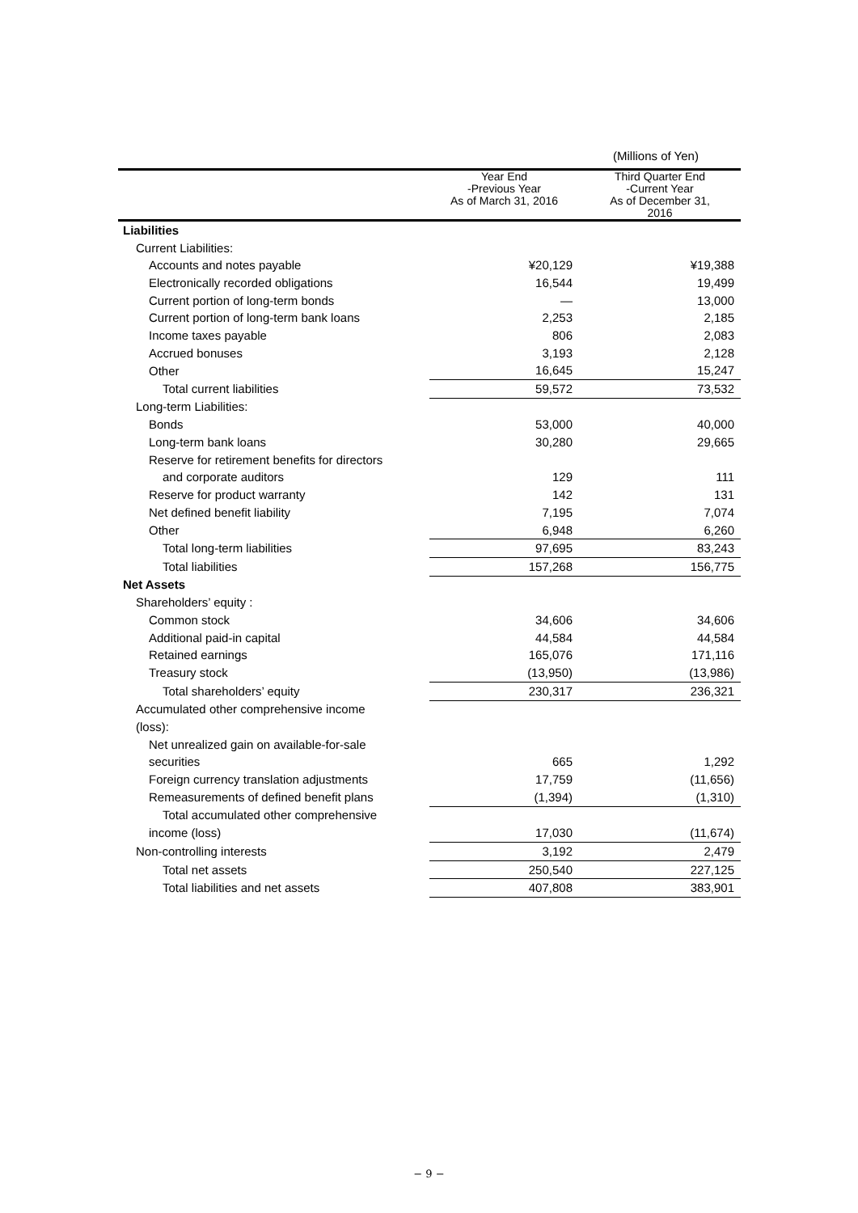(Millions of Yen)
| | Year End -Previous Year As of March 31, 2016 | Third Quarter End -Current Year As of December 31, 2016 |
| --- | --- | --- |
| Liabilities | | |
| Current Liabilities: | | |
| Accounts and notes payable | ¥20,129 | ¥19,388 |
| Electronically recorded obligations | 16,544 | 19,499 |
| Current portion of long-term bonds | — | 13,000 |
| Current portion of long-term bank loans | 2,253 | 2,185 |
| Income taxes payable | 806 | 2,083 |
| Accrued bonuses | 3,193 | 2,128 |
| Other | 16,645 | 15,247 |
| Total current liabilities | 59,572 | 73,532 |
| Long-term Liabilities: | | |
| Bonds | 53,000 | 40,000 |
| Long-term bank loans | 30,280 | 29,665 |
| Reserve for retirement benefits for directors | | |
| and corporate auditors | 129 | 111 |
| Reserve for product warranty | 142 | 131 |
| Net defined benefit liability | 7,195 | 7,074 |
| Other | 6,948 | 6,260 |
| Total long-term liabilities | 97,695 | 83,243 |
| Total liabilities | 157,268 | 156,775 |
| Net Assets | | |
| Shareholders’ equity : | | |
| Common stock | 34,606 | 34,606 |
| Additional paid-in capital | 44,584 | 44,584 |
| Retained earnings | 165,076 | 171,116 |
| Treasury stock | (13,950) | (13,986) |
| Total shareholders’ equity | 230,317 | 236,321 |
| Accumulated other comprehensive income | | |
| (loss): | | |
| Net unrealized gain on available-for-sale | | |
| securities | 665 | 1,292 |
| Foreign currency translation adjustments | 17,759 | (11,656) |
| Remeasurements of defined benefit plans | (1,394) | (1,310) |
| Total accumulated other comprehensive | | |
| income (loss) | 17,030 | (11,674) |
| Non-controlling interests | 3,192 | 2,479 |
| Total net assets | 250,540 | 227,125 |
| Total liabilities and net assets | 407,808 | 383,901 |
− 9 −